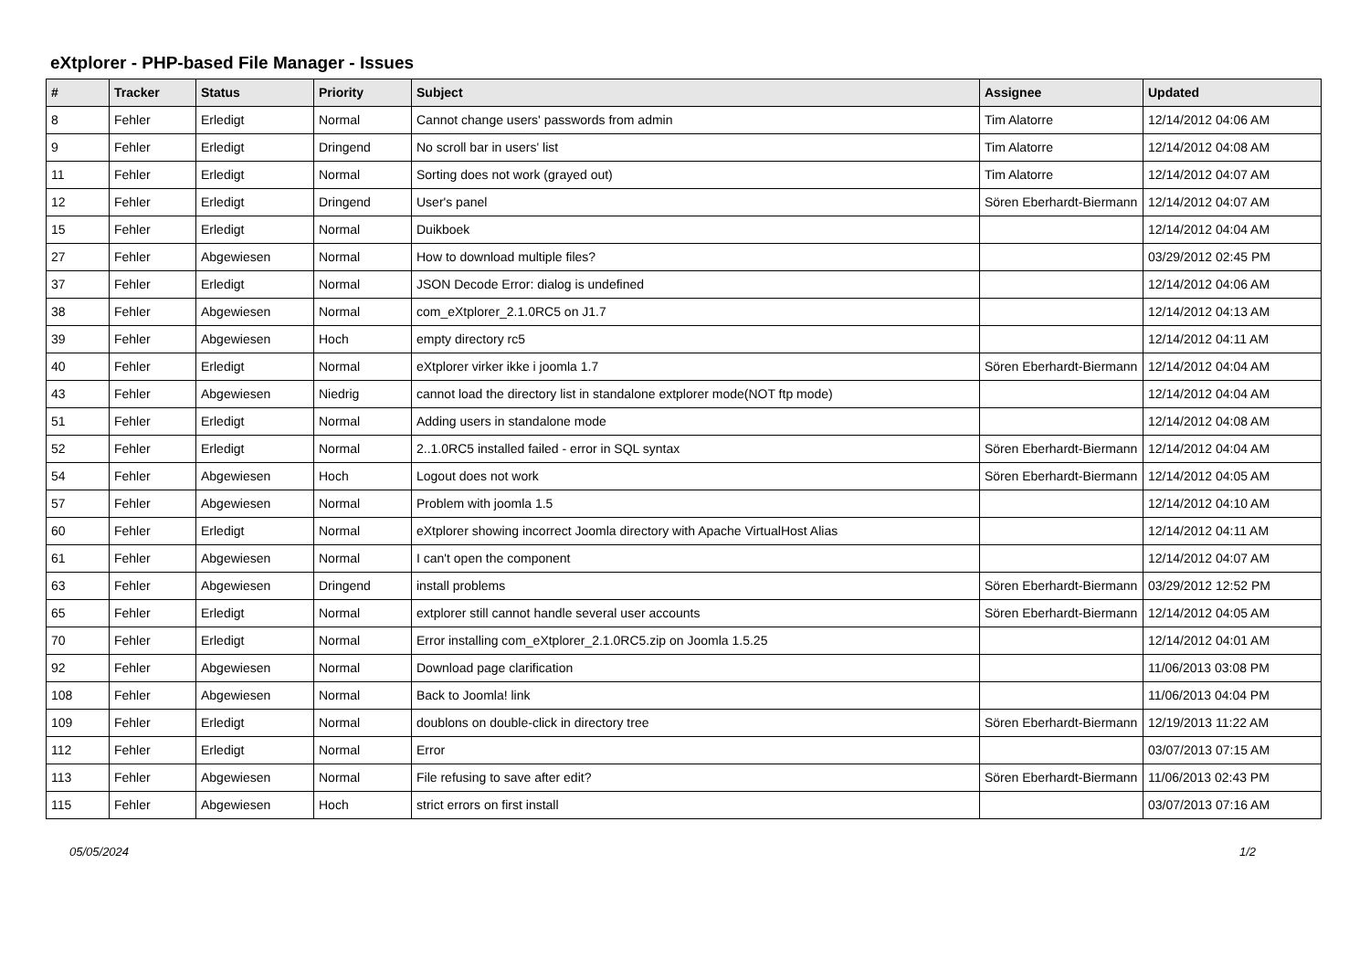eXtplorer - PHP-based File Manager - Issues
| # | Tracker | Status | Priority | Subject | Assignee | Updated |
| --- | --- | --- | --- | --- | --- | --- |
| 8 | Fehler | Erledigt | Normal | Cannot change users' passwords from admin | Tim Alatorre | 12/14/2012 04:06 AM |
| 9 | Fehler | Erledigt | Dringend | No scroll bar in users' list | Tim Alatorre | 12/14/2012 04:08 AM |
| 11 | Fehler | Erledigt | Normal | Sorting does not work (grayed out) | Tim Alatorre | 12/14/2012 04:07 AM |
| 12 | Fehler | Erledigt | Dringend | User's panel | Sören Eberhardt-Biermann | 12/14/2012 04:07 AM |
| 15 | Fehler | Erledigt | Normal | Duikboek | | 12/14/2012 04:04 AM |
| 27 | Fehler | Abgewiesen | Normal | How to download multiple files? | | 03/29/2012 02:45 PM |
| 37 | Fehler | Erledigt | Normal | JSON Decode Error: dialog is undefined | | 12/14/2012 04:06 AM |
| 38 | Fehler | Abgewiesen | Normal | com_eXtplorer_2.1.0RC5 on J1.7 | | 12/14/2012 04:13 AM |
| 39 | Fehler | Abgewiesen | Hoch | empty directory rc5 | | 12/14/2012 04:11 AM |
| 40 | Fehler | Erledigt | Normal | eXtplorer virker ikke i joomla 1.7 | Sören Eberhardt-Biermann | 12/14/2012 04:04 AM |
| 43 | Fehler | Abgewiesen | Niedrig | cannot load the directory list in standalone extplorer mode(NOT ftp mode) | | 12/14/2012 04:04 AM |
| 51 | Fehler | Erledigt | Normal | Adding users in standalone mode | | 12/14/2012 04:08 AM |
| 52 | Fehler | Erledigt | Normal | 2..1.0RC5 installed failed - error in SQL syntax | Sören Eberhardt-Biermann | 12/14/2012 04:04 AM |
| 54 | Fehler | Abgewiesen | Hoch | Logout does not work | Sören Eberhardt-Biermann | 12/14/2012 04:05 AM |
| 57 | Fehler | Abgewiesen | Normal | Problem with joomla 1.5 | | 12/14/2012 04:10 AM |
| 60 | Fehler | Erledigt | Normal | eXtplorer showing incorrect Joomla directory with Apache VirtualHost Alias | | 12/14/2012 04:11 AM |
| 61 | Fehler | Abgewiesen | Normal | I can't open the component | | 12/14/2012 04:07 AM |
| 63 | Fehler | Abgewiesen | Dringend | install problems | Sören Eberhardt-Biermann | 03/29/2012 12:52 PM |
| 65 | Fehler | Erledigt | Normal | extplorer still cannot handle several user accounts | Sören Eberhardt-Biermann | 12/14/2012 04:05 AM |
| 70 | Fehler | Erledigt | Normal | Error installing com_eXtplorer_2.1.0RC5.zip on Joomla 1.5.25 | | 12/14/2012 04:01 AM |
| 92 | Fehler | Abgewiesen | Normal | Download page clarification | | 11/06/2013 03:08 PM |
| 108 | Fehler | Abgewiesen | Normal | Back to Joomla! link | | 11/06/2013 04:04 PM |
| 109 | Fehler | Erledigt | Normal | doublons on double-click in directory tree | Sören Eberhardt-Biermann | 12/19/2013 11:22 AM |
| 112 | Fehler | Erledigt | Normal | Error | | 03/07/2013 07:15 AM |
| 113 | Fehler | Abgewiesen | Normal | File refusing to save after edit? | Sören Eberhardt-Biermann | 11/06/2013 02:43 PM |
| 115 | Fehler | Abgewiesen | Hoch | strict errors on first install | | 03/07/2013 07:16 AM |
05/05/2024 1/2